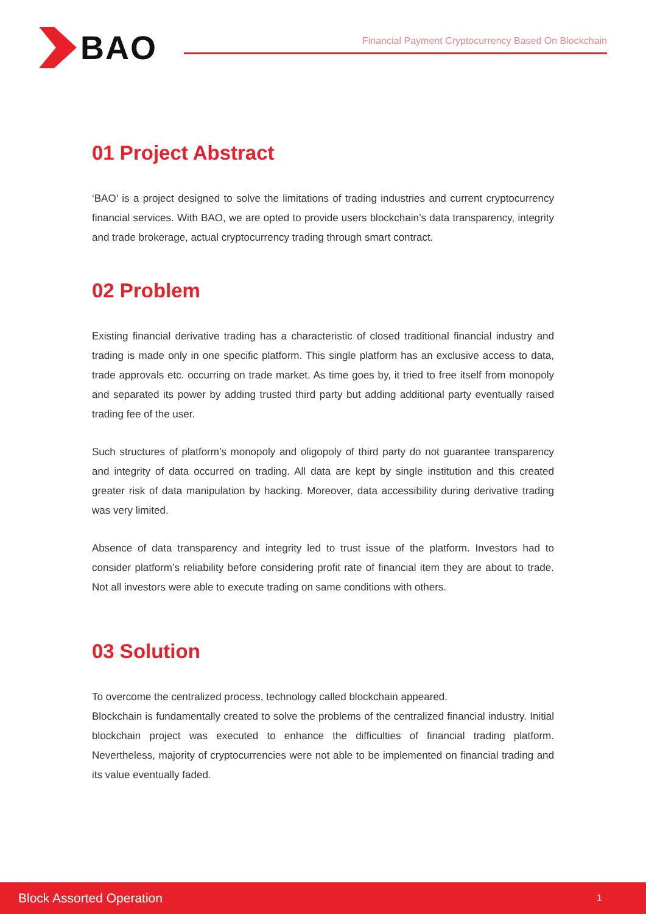BAO
Financial Payment Cryptocurrency Based On Blockchain
01 Project Abstract
‘BAO’ is a project designed to solve the limitations of trading industries and current cryptocurrency financial services. With BAO, we are opted to provide users blockchain’s data transparency, integrity and trade brokerage, actual cryptocurrency trading through smart contract.
02 Problem
Existing financial derivative trading has a characteristic of closed traditional financial industry and trading is made only in one specific platform. This single platform has an exclusive access to data, trade approvals etc. occurring on trade market. As time goes by, it tried to free itself from monopoly and separated its power by adding trusted third party but adding additional party eventually raised trading fee of the user.
Such structures of platform’s monopoly and oligopoly of third party do not guarantee transparency and integrity of data occurred on trading. All data are kept by single institution and this created greater risk of data manipulation by hacking. Moreover, data accessibility during derivative trading was very limited.
Absence of data transparency and integrity led to trust issue of the platform. Investors had to consider platform’s reliability before considering profit rate of financial item they are about to trade. Not all investors were able to execute trading on same conditions with others.
03 Solution
To overcome the centralized process, technology called blockchain appeared.
Blockchain is fundamentally created to solve the problems of the centralized financial industry. Initial blockchain project was executed to enhance the difficulties of financial trading platform. Nevertheless, majority of cryptocurrencies were not able to be implemented on financial trading and its value eventually faded.
Block Assorted Operation 1